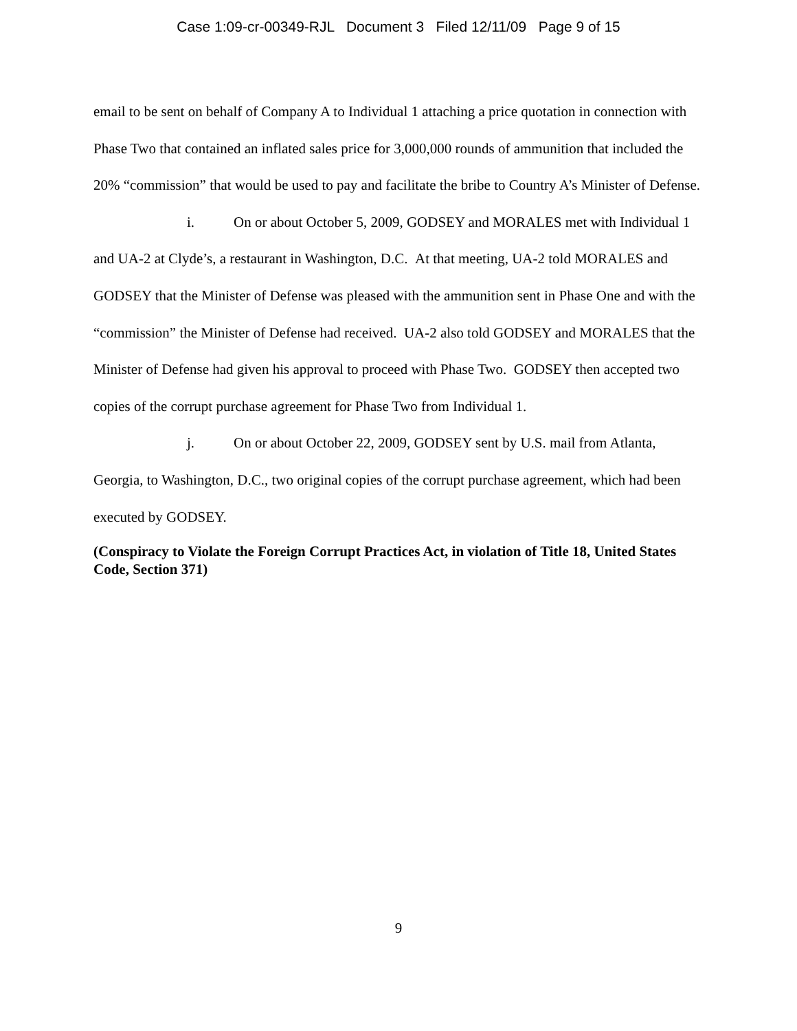Case 1:09-cr-00349-RJL Document 3 Filed 12/11/09 Page 9 of 15
email to be sent on behalf of Company A to Individual 1 attaching a price quotation in connection with Phase Two that contained an inflated sales price for 3,000,000 rounds of ammunition that included the 20% “commission” that would be used to pay and facilitate the bribe to Country A’s Minister of Defense.
i. On or about October 5, 2009, GODSEY and MORALES met with Individual 1 and UA-2 at Clyde’s, a restaurant in Washington, D.C. At that meeting, UA-2 told MORALES and GODSEY that the Minister of Defense was pleased with the ammunition sent in Phase One and with the “commission” the Minister of Defense had received. UA-2 also told GODSEY and MORALES that the Minister of Defense had given his approval to proceed with Phase Two. GODSEY then accepted two copies of the corrupt purchase agreement for Phase Two from Individual 1.
j. On or about October 22, 2009, GODSEY sent by U.S. mail from Atlanta, Georgia, to Washington, D.C., two original copies of the corrupt purchase agreement, which had been executed by GODSEY.
(Conspiracy to Violate the Foreign Corrupt Practices Act, in violation of Title 18, United States Code, Section 371)
9